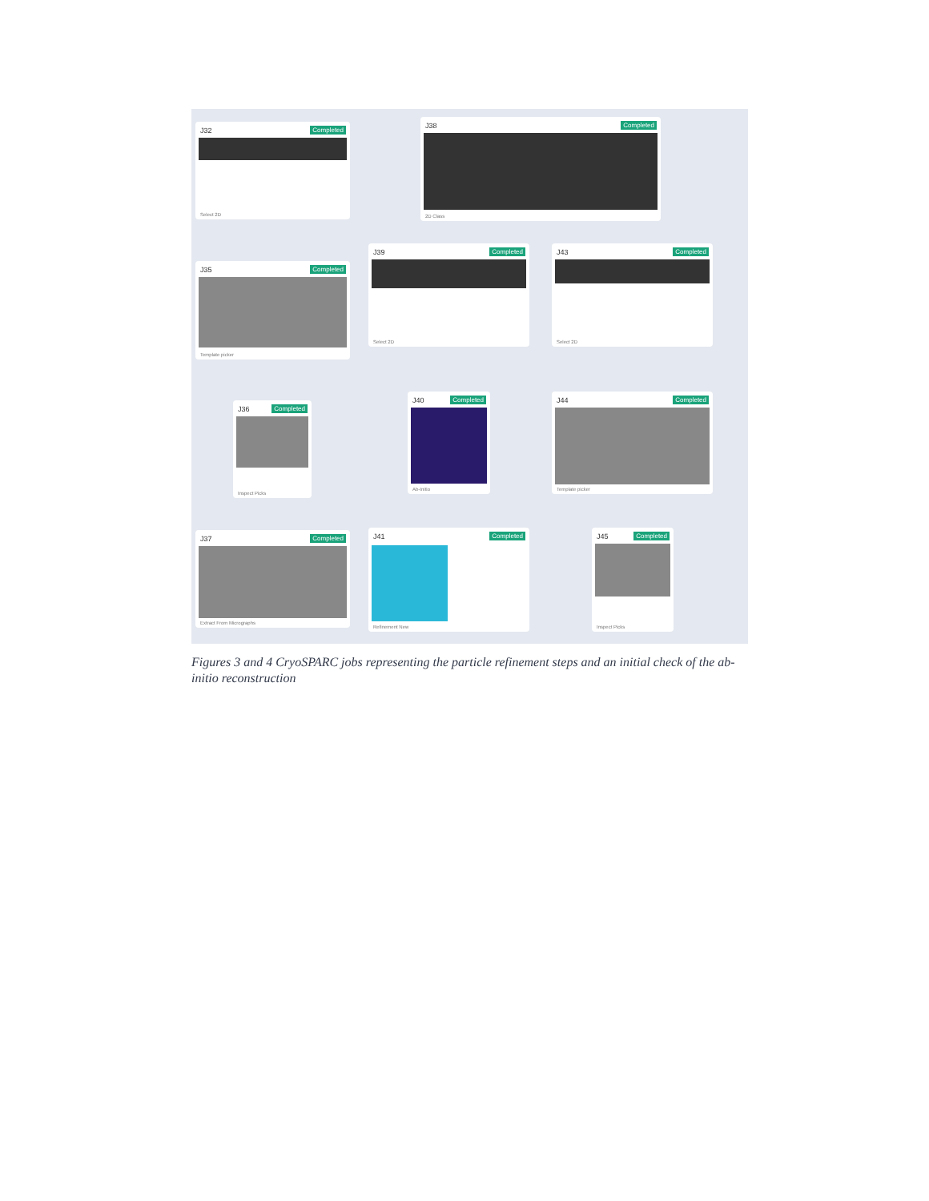J32 Completed
Select 2D
J38 Completed
2D Class
J35 Completed
Template picker
J39 Completed
Select 2D
J43 Completed
Select 2D
J36 Completed
Inspect Picks
J40 Completed
Ab-Initio
J44 Completed
Template picker
J37 Completed
Extract From Micrographs
J41 Completed
Refinement New
J45 Completed
Inspect Picks
Figures 3 and 4 CryoSPARC jobs representing the particle refinement steps and an initial check of the ab-initio reconstruction